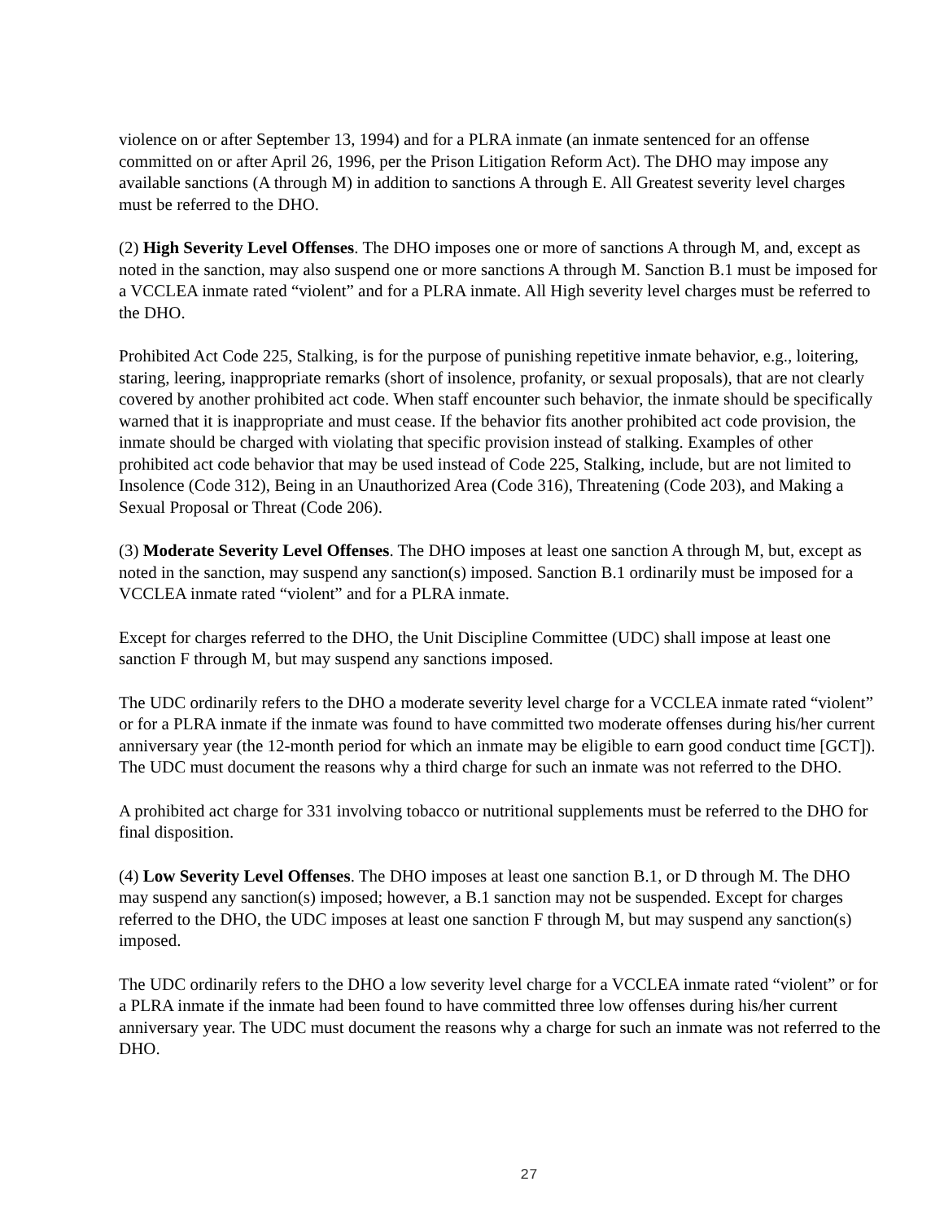violence on or after September 13, 1994) and for a PLRA inmate (an inmate sentenced for an offense committed on or after April 26, 1996, per the Prison Litigation Reform Act). The DHO may impose any available sanctions (A through M) in addition to sanctions A through E. All Greatest severity level charges must be referred to the DHO.
(2) High Severity Level Offenses. The DHO imposes one or more of sanctions A through M, and, except as noted in the sanction, may also suspend one or more sanctions A through M. Sanction B.1 must be imposed for a VCCLEA inmate rated “violent” and for a PLRA inmate. All High severity level charges must be referred to the DHO.
Prohibited Act Code 225, Stalking, is for the purpose of punishing repetitive inmate behavior, e.g., loitering, staring, leering, inappropriate remarks (short of insolence, profanity, or sexual proposals), that are not clearly covered by another prohibited act code. When staff encounter such behavior, the inmate should be specifically warned that it is inappropriate and must cease. If the behavior fits another prohibited act code provision, the inmate should be charged with violating that specific provision instead of stalking. Examples of other prohibited act code behavior that may be used instead of Code 225, Stalking, include, but are not limited to Insolence (Code 312), Being in an Unauthorized Area (Code 316), Threatening (Code 203), and Making a Sexual Proposal or Threat (Code 206).
(3) Moderate Severity Level Offenses. The DHO imposes at least one sanction A through M, but, except as noted in the sanction, may suspend any sanction(s) imposed. Sanction B.1 ordinarily must be imposed for a VCCLEA inmate rated “violent” and for a PLRA inmate.
Except for charges referred to the DHO, the Unit Discipline Committee (UDC) shall impose at least one sanction F through M, but may suspend any sanctions imposed.
The UDC ordinarily refers to the DHO a moderate severity level charge for a VCCLEA inmate rated “violent” or for a PLRA inmate if the inmate was found to have committed two moderate offenses during his/her current anniversary year (the 12-month period for which an inmate may be eligible to earn good conduct time [GCT]). The UDC must document the reasons why a third charge for such an inmate was not referred to the DHO.
A prohibited act charge for 331 involving tobacco or nutritional supplements must be referred to the DHO for final disposition.
(4) Low Severity Level Offenses. The DHO imposes at least one sanction B.1, or D through M. The DHO may suspend any sanction(s) imposed; however, a B.1 sanction may not be suspended. Except for charges referred to the DHO, the UDC imposes at least one sanction F through M, but may suspend any sanction(s) imposed.
The UDC ordinarily refers to the DHO a low severity level charge for a VCCLEA inmate rated “violent” or for a PLRA inmate if the inmate had been found to have committed three low offenses during his/her current anniversary year. The UDC must document the reasons why a charge for such an inmate was not referred to the DHO.
27